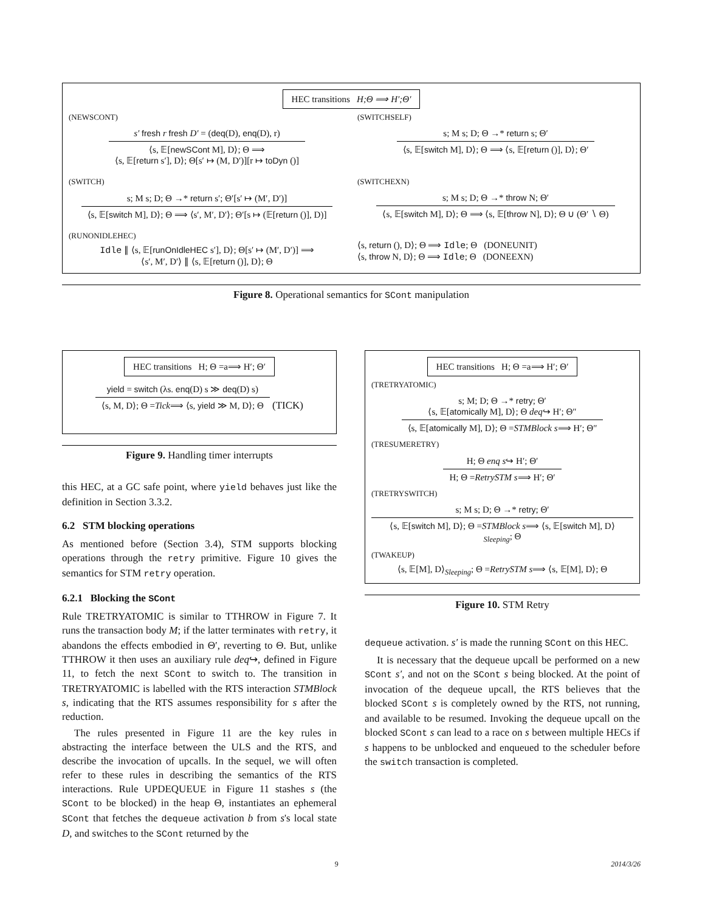HEC transitions H;Θ ⟹ H′;Θ′
(NEWSCONT)
s′ fresh r fresh D′ = (deq(D), enq(D), r)
⟨s, 𝔼[newSCont M], D⟩; Θ ⟹
⟨s, 𝔼[return s′], D⟩; Θ[s′ ↦ (M, D′)][r ↦ toDyn ()]
(SWITCHSELF)
s; M s; D; Θ →* return s; Θ′
⟨s, 𝔼[switch M], D⟩; Θ ⟹ ⟨s, 𝔼[return ()], D⟩; Θ′
(SWITCH)
s; M s; D; Θ →* return s′; Θ′[s′ ↦ (M′, D′)]
⟨s, 𝔼[switch M], D⟩; Θ ⟹ ⟨s′, M′, D′⟩; Θ′[s ↦ (𝔼[return ()], D)]
(SWITCHEXN)
s; M s; D; Θ →* throw N; Θ′
⟨s, 𝔼[switch M], D⟩; Θ ⟹ ⟨s, 𝔼[throw N], D⟩; Θ ∪ (Θ′ ∖ Θ)
(RUNONIDLEHEC)
Idle ∥ ⟨s, 𝔼[runOnIdleHEC s′], D⟩; Θ[s′ ↦ (M′, D′)] ⟹
⟨s′, M′, D′⟩ ∥ ⟨s, 𝔼[return ()], D⟩; Θ
⟨s, return (), D⟩; Θ ⟹ Idle; Θ (DONEUNIT)
⟨s, throw N, D⟩; Θ ⟹ Idle; Θ (DONEEXN)
Figure 8. Operational semantics for SCont manipulation
HEC transitions H; Θ =a⟹ H′; Θ′
yield = switch (λs. enq(D) s ≫ deq(D) s)
⟨s, M, D⟩; Θ =Tick⟹ ⟨s, yield ≫ M, D⟩; Θ
(TICK)
Figure 9. Handling timer interrupts
this HEC, at a GC safe point, where yield behaves just like the definition in Section 3.3.2.
6.2 STM blocking operations
As mentioned before (Section 3.4), STM supports blocking operations through the retry primitive. Figure 10 gives the semantics for STM retry operation.
6.2.1 Blocking the SCont
Rule TRETRYATOMIC is similar to TTHROW in Figure 7. It runs the transaction body M; if the latter terminates with retry, it abandons the effects embodied in Θ′, reverting to Θ. But, unlike TTHROW it then uses an auxiliary rule deq↪, defined in Figure 11, to fetch the next SCont to switch to. The transition in TRETRYATOMIC is labelled with the RTS interaction STMBlock s, indicating that the RTS assumes responsibility for s after the reduction.
The rules presented in Figure 11 are the key rules in abstracting the interface between the ULS and the RTS, and describe the invocation of upcalls. In the sequel, we will often refer to these rules in describing the semantics of the RTS interactions. Rule UPDEQUEUE in Figure 11 stashes s (the SCont to be blocked) in the heap Θ, instantiates an ephemeral SCont that fetches the dequeue activation b from s's local state D, and switches to the SCont returned by the
HEC transitions H; Θ =a⟹ H′; Θ′
(TRETRYATOMIC)
s; M; D; Θ →* retry; Θ′
⟨s, 𝔼[atomically M], D⟩; Θ deq↪ H′; Θ″
⟨s, 𝔼[atomically M], D⟩; Θ =STMBlock s⟹ H′; Θ″
(TRESUMERETRY)
H; Θ enq s↪ H′; Θ′
H; Θ =RetrySTM s⟹ H′; Θ′
(TRETRYSWITCH)
s; M s; D; Θ →* retry; Θ′
⟨s, 𝔼[switch M], D⟩; Θ =STMBlock s⟹ ⟨s, 𝔼[switch M], D⟩<sub>Sleeping</sub>; Θ
(TWAKEUP)
⟨s, 𝔼[M], D⟩<sub>Sleeping</sub>; Θ =RetrySTM s⟹ ⟨s, 𝔼[M], D⟩; Θ
Figure 10. STM Retry
dequeue activation. s′ is made the running SCont on this HEC.
It is necessary that the dequeue upcall be performed on a new SCont s′, and not on the SCont s being blocked. At the point of invocation of the dequeue upcall, the RTS believes that the blocked SCont s is completely owned by the RTS, not running, and available to be resumed. Invoking the dequeue upcall on the blocked SCont s can lead to a race on s between multiple HECs if s happens to be unblocked and enqueued to the scheduler before the switch transaction is completed.
9 2014/3/26